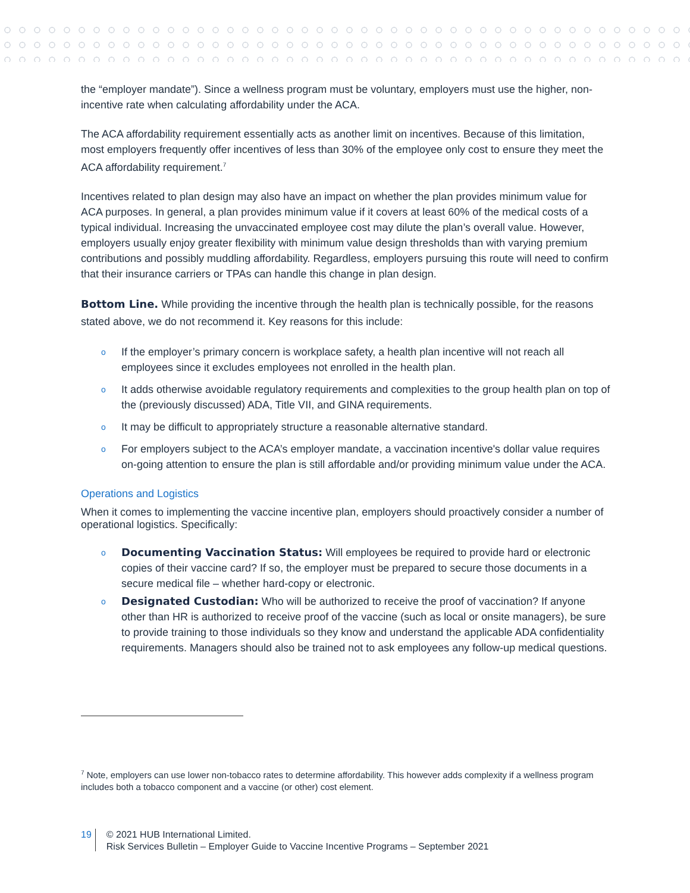the “employer mandate”). Since a wellness program must be voluntary, employers must use the higher, non-incentive rate when calculating affordability under the ACA.
The ACA affordability requirement essentially acts as another limit on incentives. Because of this limitation, most employers frequently offer incentives of less than 30% of the employee only cost to ensure they meet the ACA affordability requirement.<sup>7</sup>
Incentives related to plan design may also have an impact on whether the plan provides minimum value for ACA purposes. In general, a plan provides minimum value if it covers at least 60% of the medical costs of a typical individual. Increasing the unvaccinated employee cost may dilute the plan’s overall value. However, employers usually enjoy greater flexibility with minimum value design thresholds than with varying premium contributions and possibly muddling affordability. Regardless, employers pursuing this route will need to confirm that their insurance carriers or TPAs can handle this change in plan design.
Bottom Line. While providing the incentive through the health plan is technically possible, for the reasons stated above, we do not recommend it. Key reasons for this include:
o If the employer’s primary concern is workplace safety, a health plan incentive will not reach all employees since it excludes employees not enrolled in the health plan.
o It adds otherwise avoidable regulatory requirements and complexities to the group health plan on top of the (previously discussed) ADA, Title VII, and GINA requirements.
o It may be difficult to appropriately structure a reasonable alternative standard.
o For employers subject to the ACA’s employer mandate, a vaccination incentive's dollar value requires on-going attention to ensure the plan is still affordable and/or providing minimum value under the ACA.
Operations and Logistics
When it comes to implementing the vaccine incentive plan, employers should proactively consider a number of operational logistics. Specifically:
o Documenting Vaccination Status: Will employees be required to provide hard or electronic copies of their vaccine card? If so, the employer must be prepared to secure those documents in a secure medical file – whether hard-copy or electronic.
o Designated Custodian: Who will be authorized to receive the proof of vaccination? If anyone other than HR is authorized to receive proof of the vaccine (such as local or onsite managers), be sure to provide training to those individuals so they know and understand the applicable ADA confidentiality requirements. Managers should also be trained not to ask employees any follow-up medical questions.
<sup>7</sup> Note, employers can use lower non-tobacco rates to determine affordability. This however adds complexity if a wellness program includes both a tobacco component and a vaccine (or other) cost element.
19
© 2021 HUB International Limited.
Risk Services Bulletin – Employer Guide to Vaccine Incentive Programs – September 2021